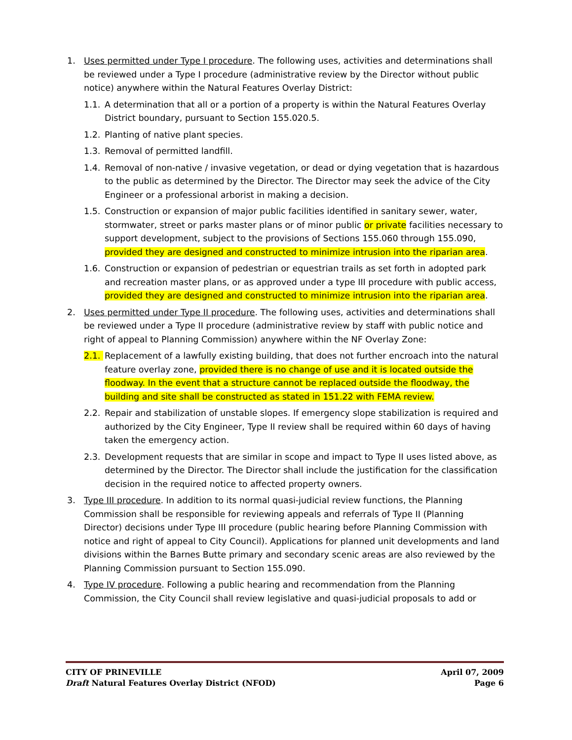1. Uses permitted under Type I procedure. The following uses, activities and determinations shall be reviewed under a Type I procedure (administrative review by the Director without public notice) anywhere within the Natural Features Overlay District:
1.1. A determination that all or a portion of a property is within the Natural Features Overlay District boundary, pursuant to Section 155.020.5.
1.2. Planting of native plant species.
1.3. Removal of permitted landfill.
1.4. Removal of non-native / invasive vegetation, or dead or dying vegetation that is hazardous to the public as determined by the Director. The Director may seek the advice of the City Engineer or a professional arborist in making a decision.
1.5. Construction or expansion of major public facilities identified in sanitary sewer, water, stormwater, street or parks master plans or of minor public or private facilities necessary to support development, subject to the provisions of Sections 155.060 through 155.090, provided they are designed and constructed to minimize intrusion into the riparian area.
1.6. Construction or expansion of pedestrian or equestrian trails as set forth in adopted park and recreation master plans, or as approved under a type III procedure with public access, provided they are designed and constructed to minimize intrusion into the riparian area.
2. Uses permitted under Type II procedure. The following uses, activities and determinations shall be reviewed under a Type II procedure (administrative review by staff with public notice and right of appeal to Planning Commission) anywhere within the NF Overlay Zone:
2.1. Replacement of a lawfully existing building, that does not further encroach into the natural feature overlay zone, provided there is no change of use and it is located outside the floodway. In the event that a structure cannot be replaced outside the floodway, the building and site shall be constructed as stated in 151.22 with FEMA review.
2.2. Repair and stabilization of unstable slopes. If emergency slope stabilization is required and authorized by the City Engineer, Type II review shall be required within 60 days of having taken the emergency action.
2.3. Development requests that are similar in scope and impact to Type II uses listed above, as determined by the Director. The Director shall include the justification for the classification decision in the required notice to affected property owners.
3. Type III procedure. In addition to its normal quasi-judicial review functions, the Planning Commission shall be responsible for reviewing appeals and referrals of Type II (Planning Director) decisions under Type III procedure (public hearing before Planning Commission with notice and right of appeal to City Council). Applications for planned unit developments and land divisions within the Barnes Butte primary and secondary scenic areas are also reviewed by the Planning Commission pursuant to Section 155.090.
4. Type IV procedure. Following a public hearing and recommendation from the Planning Commission, the City Council shall review legislative and quasi-judicial proposals to add or
CITY OF PRINEVILLE April 07, 2009
Draft Natural Features Overlay District (NFOD) Page 6